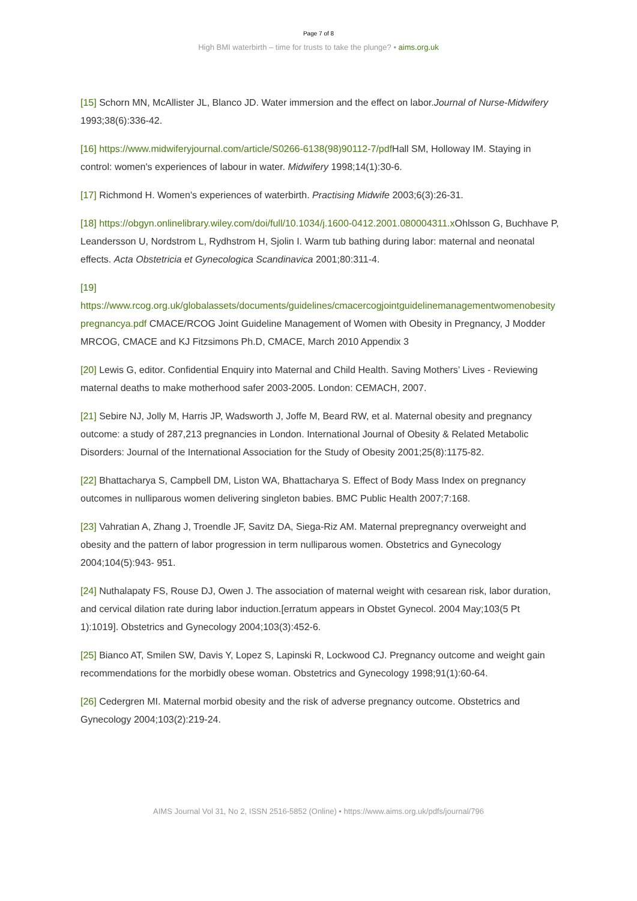Page 7 of 8
High BMI waterbirth – time for trusts to take the plunge? • aims.org.uk
[15] Schorn MN, McAllister JL, Blanco JD. Water immersion and the effect on labor.Journal of Nurse‐Midwifery 1993;38(6):336‐42.
[16] https://www.midwiferyjournal.com/article/S0266-6138(98)90112-7/pdf Hall SM, Holloway IM. Staying in control: women's experiences of labour in water. Midwifery 1998;14(1):30‐6.
[17] Richmond H. Women's experiences of waterbirth. Practising Midwife 2003;6(3):26‐31.
[18] https://obgyn.onlinelibrary.wiley.com/doi/full/10.1034/j.1600-0412.2001.080004311.x Ohlsson G, Buchhave P, Leandersson U, Nordstrom L, Rydhstrom H, Sjolin I. Warm tub bathing during labor: maternal and neonatal effects. Acta Obstetricia et Gynecologica Scandinavica 2001;80:311‐4.
[19]
https://www.rcog.org.uk/globalassets/documents/guidelines/cmacercogjointguidelinemanagementwomenobesitypregnancya.pdf CMACE/RCOG Joint Guideline Management of Women with Obesity in Pregnancy, J Modder MRCOG, CMACE and KJ Fitzsimons Ph.D, CMACE, March 2010 Appendix 3
[20] Lewis G, editor. Confidential Enquiry into Maternal and Child Health. Saving Mothers’ Lives - Reviewing maternal deaths to make motherhood safer 2003-2005. London: CEMACH, 2007.
[21] Sebire NJ, Jolly M, Harris JP, Wadsworth J, Joffe M, Beard RW, et al. Maternal obesity and pregnancy outcome: a study of 287,213 pregnancies in London. International Journal of Obesity & Related Metabolic Disorders: Journal of the International Association for the Study of Obesity 2001;25(8):1175-82.
[22] Bhattacharya S, Campbell DM, Liston WA, Bhattacharya S. Effect of Body Mass Index on pregnancy outcomes in nulliparous women delivering singleton babies. BMC Public Health 2007;7:168.
[23] Vahratian A, Zhang J, Troendle JF, Savitz DA, Siega-Riz AM. Maternal prepregnancy overweight and obesity and the pattern of labor progression in term nulliparous women. Obstetrics and Gynecology 2004;104(5):943- 951.
[24] Nuthalapaty FS, Rouse DJ, Owen J. The association of maternal weight with cesarean risk, labor duration, and cervical dilation rate during labor induction.[erratum appears in Obstet Gynecol. 2004 May;103(5 Pt 1):1019]. Obstetrics and Gynecology 2004;103(3):452-6.
[25] Bianco AT, Smilen SW, Davis Y, Lopez S, Lapinski R, Lockwood CJ. Pregnancy outcome and weight gain recommendations for the morbidly obese woman. Obstetrics and Gynecology 1998;91(1):60-64.
[26] Cedergren MI. Maternal morbid obesity and the risk of adverse pregnancy outcome. Obstetrics and Gynecology 2004;103(2):219-24.
AIMS Journal Vol 31, No 2, ISSN 2516-5852 (Online) • https://www.aims.org.uk/pdfs/journal/796